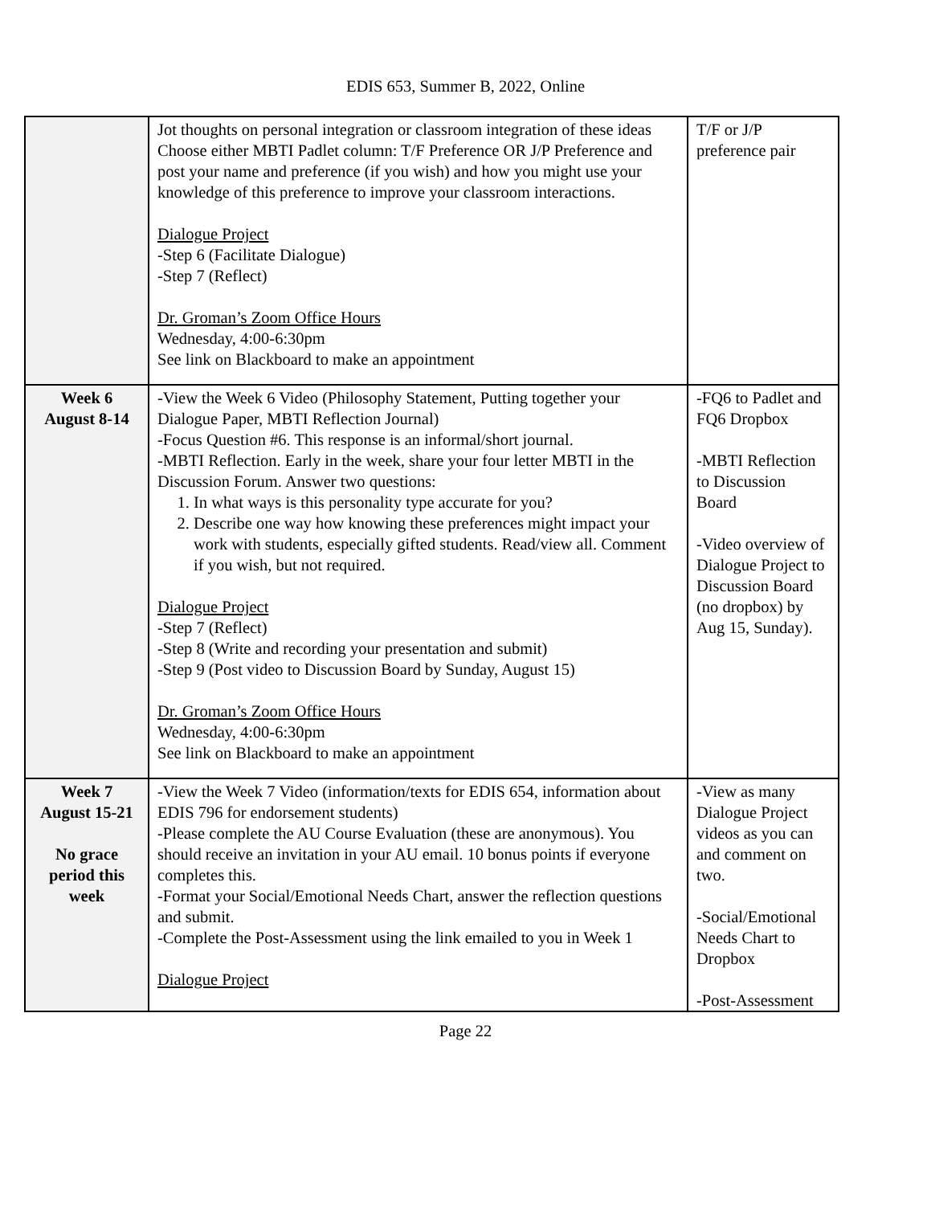EDIS 653, Summer B, 2022, Online
| | Jot thoughts on personal integration or classroom integration of these ideas Choose either MBTI Padlet column: T/F Preference OR J/P Preference and post your name and preference (if you wish) and how you might use your knowledge of this preference to improve your classroom interactions. Dialogue Project -Step 6 (Facilitate Dialogue) -Step 7 (Reflect) Dr. Groman’s Zoom Office Hours Wednesday, 4:00-6:30pm See link on Blackboard to make an appointment | T/F or J/P preference pair |
| Week 6 August 8-14 | -View the Week 6 Video (Philosophy Statement, Putting together your Dialogue Paper, MBTI Reflection Journal) -Focus Question #6. This response is an informal/short journal. -MBTI Reflection. Early in the week, share your four letter MBTI in the Discussion Forum. Answer two questions: 1. In what ways is this personality type accurate for you? 2. Describe one way how knowing these preferences might impact your work with students, especially gifted students. Read/view all. Comment if you wish, but not required. Dialogue Project -Step 7 (Reflect) -Step 8 (Write and recording your presentation and submit) -Step 9 (Post video to Discussion Board by Sunday, August 15) Dr. Groman’s Zoom Office Hours Wednesday, 4:00-6:30pm See link on Blackboard to make an appointment | -FQ6 to Padlet and FQ6 Dropbox -MBTI Reflection to Discussion Board -Video overview of Dialogue Project to Discussion Board (no dropbox) by Aug 15, Sunday). |
| Week 7 August 15-21 No grace period this week | -View the Week 7 Video (information/texts for EDIS 654, information about EDIS 796 for endorsement students) -Please complete the AU Course Evaluation (these are anonymous). You should receive an invitation in your AU email. 10 bonus points if everyone completes this. -Format your Social/Emotional Needs Chart, answer the reflection questions and submit. -Complete the Post-Assessment using the link emailed to you in Week 1 Dialogue Project | -View as many Dialogue Project videos as you can and comment on two. -Social/Emotional Needs Chart to Dropbox -Post-Assessment |
Page 22